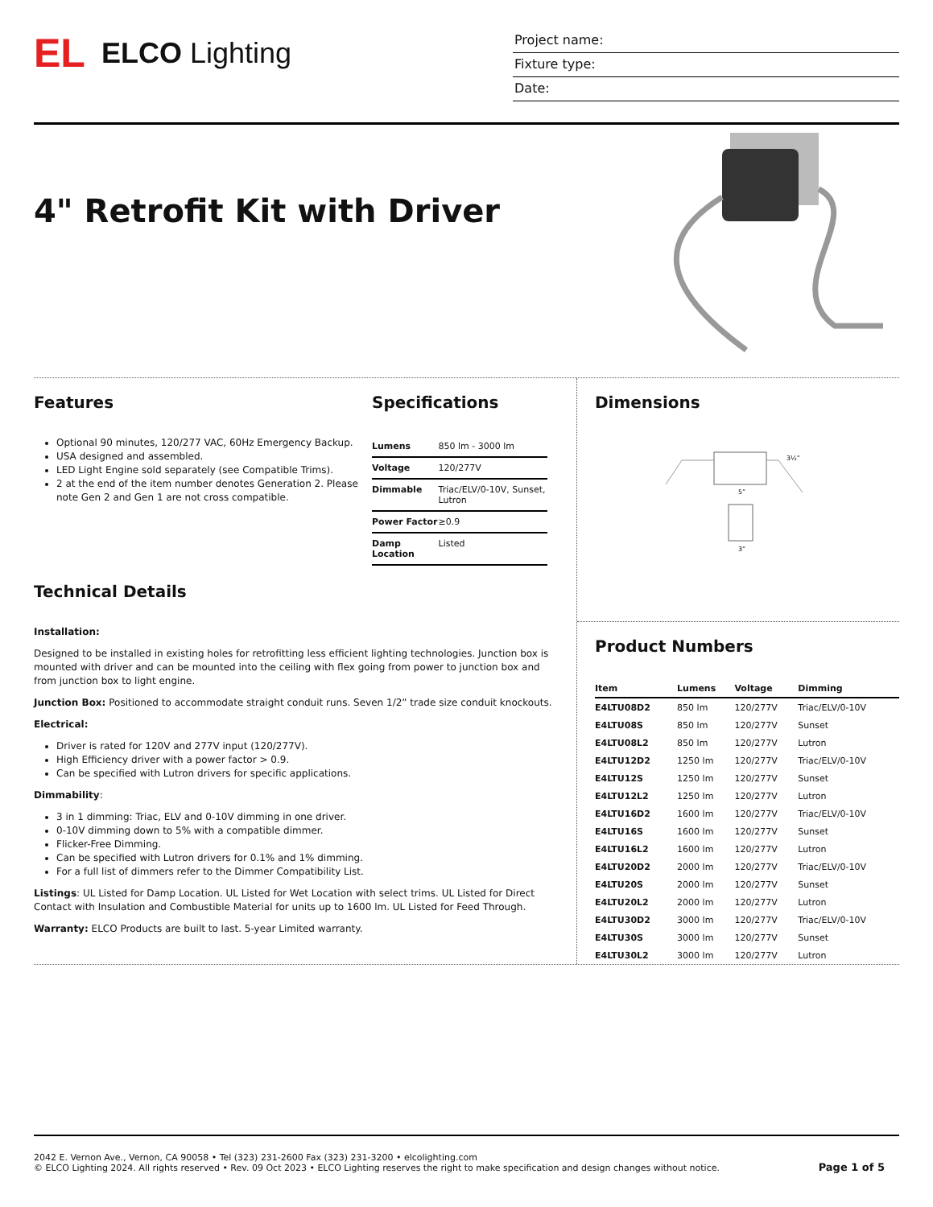EL ELCO Lighting
Project name:
Fixture type:
Date:
4" Retrofit Kit with Driver
Features
Optional 90 minutes, 120/277 VAC, 60Hz Emergency Backup.
USA designed and assembled.
LED Light Engine sold separately (see Compatible Trims).
2 at the end of the item number denotes Generation 2. Please note Gen 2 and Gen 1 are not cross compatible.
Specifications
| Lumens | 850 lm - 3000 lm |
| Voltage | 120/277V |
| Dimmable | Triac/ELV/0-10V, Sunset, Lutron |
| Power Factor | ≥0.9 |
| Damp Location | Listed |
Technical Details
Installation:
Designed to be installed in existing holes for retrofitting less efficient lighting technologies. Junction box is mounted with driver and can be mounted into the ceiling with flex going from power to junction box and from junction box to light engine.
Junction Box: Positioned to accommodate straight conduit runs. Seven 1/2” trade size conduit knockouts.
Electrical:
Driver is rated for 120V and 277V input (120/277V).
High Efficiency driver with a power factor > 0.9.
Can be specified with Lutron drivers for specific applications.
Dimmability:
3 in 1 dimming: Triac, ELV and 0-10V dimming in one driver.
0-10V dimming down to 5% with a compatible dimmer.
Flicker-Free Dimming.
Can be specified with Lutron drivers for 0.1% and 1% dimming.
For a full list of dimmers refer to the Dimmer Compatibility List.
Listings: UL Listed for Damp Location. UL Listed for Wet Location with select trims. UL Listed for Direct Contact with Insulation and Combustible Material for units up to 1600 lm. UL Listed for Feed Through.
Warranty: ELCO Products are built to last. 5-year Limited warranty.
Dimensions
5”
3½”
3”
Product Numbers
| Item | Lumens | Voltage | Dimming |
| --- | --- | --- | --- |
| E4LTU08D2 | 850 lm | 120/277V | Triac/ELV/0-10V |
| E4LTU08S | 850 lm | 120/277V | Sunset |
| E4LTU08L2 | 850 lm | 120/277V | Lutron |
| E4LTU12D2 | 1250 lm | 120/277V | Triac/ELV/0-10V |
| E4LTU12S | 1250 lm | 120/277V | Sunset |
| E4LTU12L2 | 1250 lm | 120/277V | Lutron |
| E4LTU16D2 | 1600 lm | 120/277V | Triac/ELV/0-10V |
| E4LTU16S | 1600 lm | 120/277V | Sunset |
| E4LTU16L2 | 1600 lm | 120/277V | Lutron |
| E4LTU20D2 | 2000 lm | 120/277V | Triac/ELV/0-10V |
| E4LTU20S | 2000 lm | 120/277V | Sunset |
| E4LTU20L2 | 2000 lm | 120/277V | Lutron |
| E4LTU30D2 | 3000 lm | 120/277V | Triac/ELV/0-10V |
| E4LTU30S | 3000 lm | 120/277V | Sunset |
| E4LTU30L2 | 3000 lm | 120/277V | Lutron |
2042 E. Vernon Ave., Vernon, CA 90058 • Tel (323) 231-2600 Fax (323) 231-3200 • elcolighting.com
© ELCO Lighting 2024. All rights reserved • Rev. 09 Oct 2023 • ELCO Lighting reserves the right to make specification and design changes without notice.
Page 1 of 5